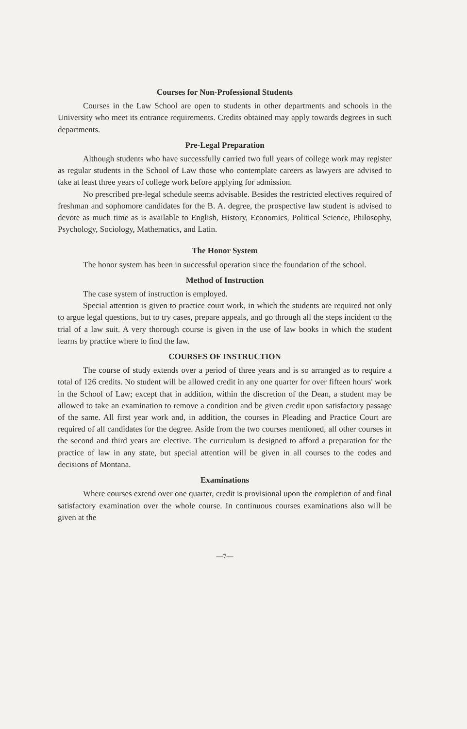Courses for Non-Professional Students
Courses in the Law School are open to students in other departments and schools in the University who meet its entrance requirements. Credits obtained may apply towards degrees in such departments.
Pre-Legal Preparation
Although students who have successfully carried two full years of college work may register as regular students in the School of Law those who contemplate careers as lawyers are advised to take at least three years of college work before applying for admission.
No prescribed pre-legal schedule seems advisable. Besides the restricted electives required of freshman and sophomore candidates for the B. A. degree, the prospective law student is advised to devote as much time as is available to English, History, Economics, Political Science, Philosophy, Psychology, Sociology, Mathematics, and Latin.
The Honor System
The honor system has been in successful operation since the foundation of the school.
Method of Instruction
The case system of instruction is employed.
Special attention is given to practice court work, in which the students are required not only to argue legal questions, but to try cases, prepare appeals, and go through all the steps incident to the trial of a law suit. A very thorough course is given in the use of law books in which the student learns by practice where to find the law.
COURSES OF INSTRUCTION
The course of study extends over a period of three years and is so arranged as to require a total of 126 credits. No student will be allowed credit in any one quarter for over fifteen hours' work in the School of Law; except that in addition, within the discretion of the Dean, a student may be allowed to take an examination to remove a condition and be given credit upon satisfactory passage of the same. All first year work and, in addition, the courses in Pleading and Practice Court are required of all candidates for the degree. Aside from the two courses mentioned, all other courses in the second and third years are elective. The curriculum is designed to afford a preparation for the practice of law in any state, but special attention will be given in all courses to the codes and decisions of Montana.
Examinations
Where courses extend over one quarter, credit is provisional upon the completion of and final satisfactory examination over the whole course. In continuous courses examinations also will be given at the
—7—